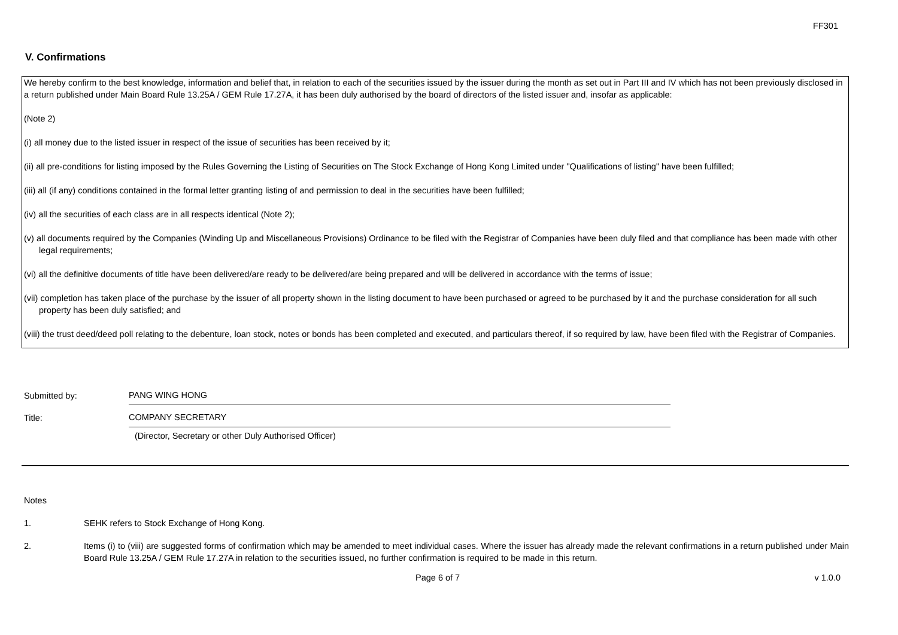FF301
V. Confirmations
We hereby confirm to the best knowledge, information and belief that, in relation to each of the securities issued by the issuer during the month as set out in Part III and IV which has not been previously disclosed in a return published under Main Board Rule 13.25A / GEM Rule 17.27A, it has been duly authorised by the board of directors of the listed issuer and, insofar as applicable:
(Note 2)
(i) all money due to the listed issuer in respect of the issue of securities has been received by it;
(ii) all pre-conditions for listing imposed by the Rules Governing the Listing of Securities on The Stock Exchange of Hong Kong Limited under "Qualifications of listing" have been fulfilled;
(iii) all (if any) conditions contained in the formal letter granting listing of and permission to deal in the securities have been fulfilled;
(iv) all the securities of each class are in all respects identical (Note 2);
(v) all documents required by the Companies (Winding Up and Miscellaneous Provisions) Ordinance to be filed with the Registrar of Companies have been duly filed and that compliance has been made with other legal requirements;
(vi) all the definitive documents of title have been delivered/are ready to be delivered/are being prepared and will be delivered in accordance with the terms of issue;
(vii) completion has taken place of the purchase by the issuer of all property shown in the listing document to have been purchased or agreed to be purchased by it and the purchase consideration for all such property has been duly satisfied; and
(viii) the trust deed/deed poll relating to the debenture, loan stock, notes or bonds has been completed and executed, and particulars thereof, if so required by law, have been filed with the Registrar of Companies.
Submitted by:
PANG WING HONG
Title:
COMPANY SECRETARY
(Director, Secretary or other Duly Authorised Officer)
Notes
1. SEHK refers to Stock Exchange of Hong Kong.
2. Items (i) to (viii) are suggested forms of confirmation which may be amended to meet individual cases. Where the issuer has already made the relevant confirmations in a return published under Main Board Rule 13.25A / GEM Rule 17.27A in relation to the securities issued, no further confirmation is required to be made in this return.
Page 6 of 7 v 1.0.0